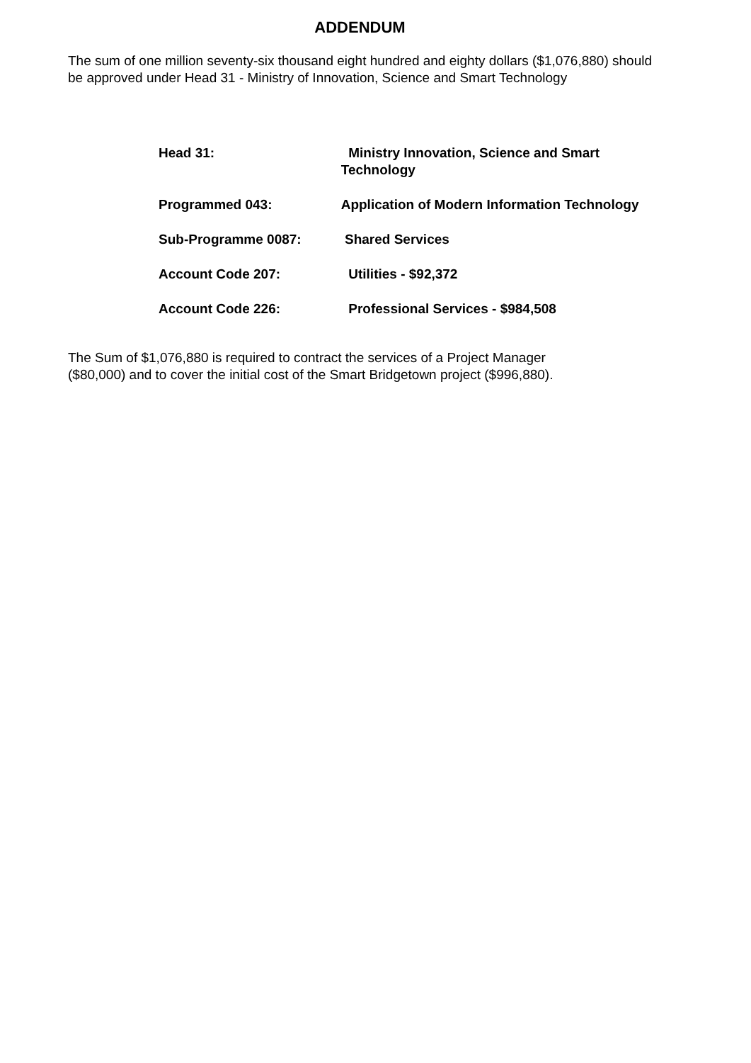ADDENDUM
The sum of one million seventy-six thousand eight hundred and eighty dollars ($1,076,880) should be approved under Head 31 - Ministry of Innovation, Science and Smart Technology
| Head 31: | Ministry Innovation, Science and Smart Technology |
| Programmed 043: | Application of Modern Information Technology |
| Sub-Programme 0087: | Shared Services |
| Account Code 207: | Utilities - $92,372 |
| Account Code 226: | Professional Services - $984,508 |
The Sum of $1,076,880 is required to contract the services of a Project Manager
($80,000) and to cover the initial cost of the Smart Bridgetown project ($996,880).